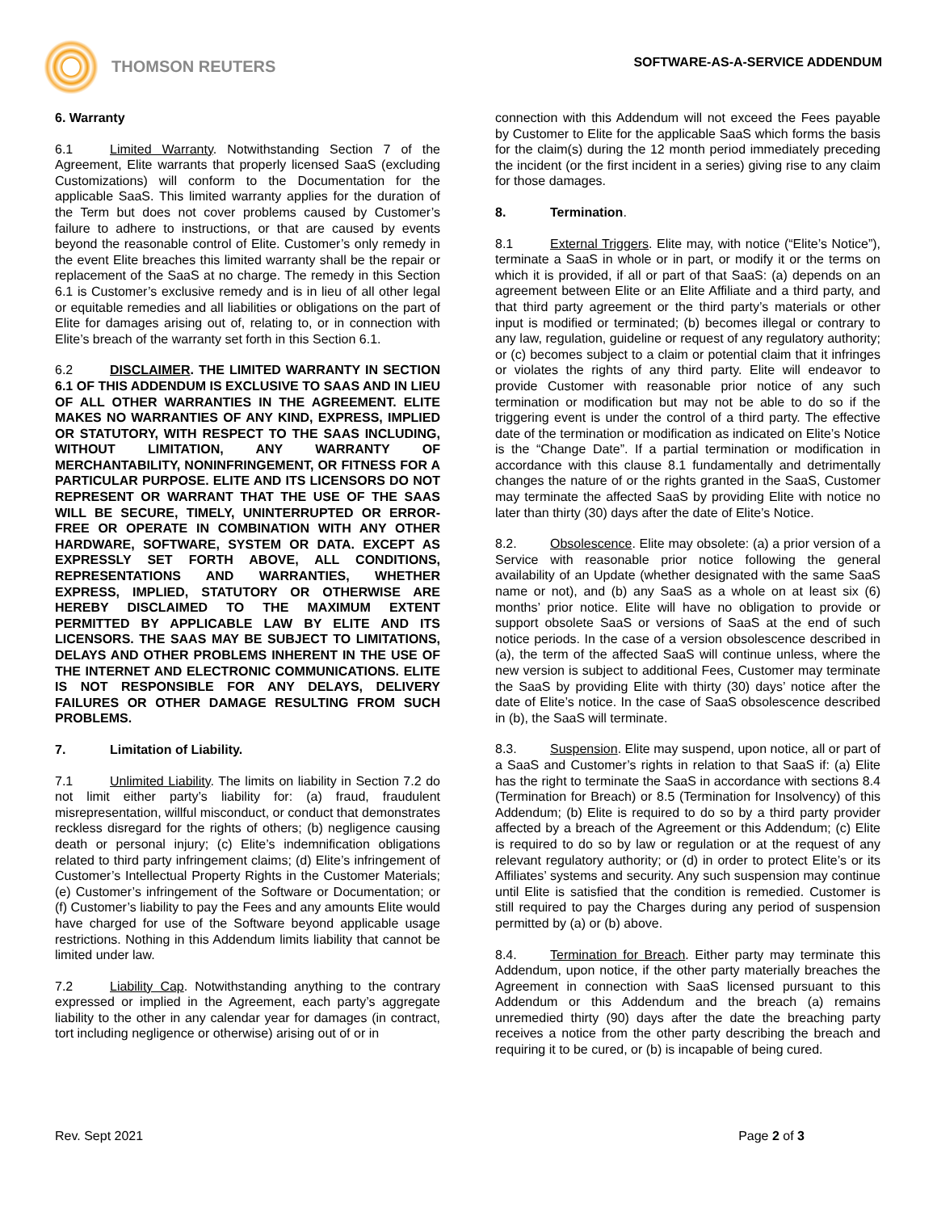THOMSON REUTERS
SOFTWARE-AS-A-SERVICE ADDENDUM
6. Warranty
6.1 Limited Warranty. Notwithstanding Section 7 of the Agreement, Elite warrants that properly licensed SaaS (excluding Customizations) will conform to the Documentation for the applicable SaaS. This limited warranty applies for the duration of the Term but does not cover problems caused by Customer’s failure to adhere to instructions, or that are caused by events beyond the reasonable control of Elite. Customer’s only remedy in the event Elite breaches this limited warranty shall be the repair or replacement of the SaaS at no charge. The remedy in this Section 6.1 is Customer’s exclusive remedy and is in lieu of all other legal or equitable remedies and all liabilities or obligations on the part of Elite for damages arising out of, relating to, or in connection with Elite’s breach of the warranty set forth in this Section 6.1.
6.2 DISCLAIMER. THE LIMITED WARRANTY IN SECTION 6.1 OF THIS ADDENDUM IS EXCLUSIVE TO SAAS AND IN LIEU OF ALL OTHER WARRANTIES IN THE AGREEMENT. ELITE MAKES NO WARRANTIES OF ANY KIND, EXPRESS, IMPLIED OR STATUTORY, WITH RESPECT TO THE SAAS INCLUDING, WITHOUT LIMITATION, ANY WARRANTY OF MERCHANTABILITY, NONINFRINGEMENT, OR FITNESS FOR A PARTICULAR PURPOSE. ELITE AND ITS LICENSORS DO NOT REPRESENT OR WARRANT THAT THE USE OF THE SAAS WILL BE SECURE, TIMELY, UNINTERRUPTED OR ERROR-FREE OR OPERATE IN COMBINATION WITH ANY OTHER HARDWARE, SOFTWARE, SYSTEM OR DATA. EXCEPT AS EXPRESSLY SET FORTH ABOVE, ALL CONDITIONS, REPRESENTATIONS AND WARRANTIES, WHETHER EXPRESS, IMPLIED, STATUTORY OR OTHERWISE ARE HEREBY DISCLAIMED TO THE MAXIMUM EXTENT PERMITTED BY APPLICABLE LAW BY ELITE AND ITS LICENSORS. THE SAAS MAY BE SUBJECT TO LIMITATIONS, DELAYS AND OTHER PROBLEMS INHERENT IN THE USE OF THE INTERNET AND ELECTRONIC COMMUNICATIONS. ELITE IS NOT RESPONSIBLE FOR ANY DELAYS, DELIVERY FAILURES OR OTHER DAMAGE RESULTING FROM SUCH PROBLEMS.
7. Limitation of Liability.
7.1 Unlimited Liability. The limits on liability in Section 7.2 do not limit either party’s liability for: (a) fraud, fraudulent misrepresentation, willful misconduct, or conduct that demonstrates reckless disregard for the rights of others; (b) negligence causing death or personal injury; (c) Elite’s indemnification obligations related to third party infringement claims; (d) Elite’s infringement of Customer’s Intellectual Property Rights in the Customer Materials; (e) Customer’s infringement of the Software or Documentation; or (f) Customer’s liability to pay the Fees and any amounts Elite would have charged for use of the Software beyond applicable usage restrictions. Nothing in this Addendum limits liability that cannot be limited under law.
7.2 Liability Cap. Notwithstanding anything to the contrary expressed or implied in the Agreement, each party’s aggregate liability to the other in any calendar year for damages (in contract, tort including negligence or otherwise) arising out of or in
connection with this Addendum will not exceed the Fees payable by Customer to Elite for the applicable SaaS which forms the basis for the claim(s) during the 12 month period immediately preceding the incident (or the first incident in a series) giving rise to any claim for those damages.
8. Termination.
8.1 External Triggers. Elite may, with notice (“Elite’s Notice”), terminate a SaaS in whole or in part, or modify it or the terms on which it is provided, if all or part of that SaaS: (a) depends on an agreement between Elite or an Elite Affiliate and a third party, and that third party agreement or the third party’s materials or other input is modified or terminated; (b) becomes illegal or contrary to any law, regulation, guideline or request of any regulatory authority; or (c) becomes subject to a claim or potential claim that it infringes or violates the rights of any third party. Elite will endeavor to provide Customer with reasonable prior notice of any such termination or modification but may not be able to do so if the triggering event is under the control of a third party. The effective date of the termination or modification as indicated on Elite’s Notice is the “Change Date”. If a partial termination or modification in accordance with this clause 8.1 fundamentally and detrimentally changes the nature of or the rights granted in the SaaS, Customer may terminate the affected SaaS by providing Elite with notice no later than thirty (30) days after the date of Elite’s Notice.
8.2. Obsolescence. Elite may obsolete: (a) a prior version of a Service with reasonable prior notice following the general availability of an Update (whether designated with the same SaaS name or not), and (b) any SaaS as a whole on at least six (6) months’ prior notice. Elite will have no obligation to provide or support obsolete SaaS or versions of SaaS at the end of such notice periods. In the case of a version obsolescence described in (a), the term of the affected SaaS will continue unless, where the new version is subject to additional Fees, Customer may terminate the SaaS by providing Elite with thirty (30) days’ notice after the date of Elite’s notice. In the case of SaaS obsolescence described in (b), the SaaS will terminate.
8.3. Suspension. Elite may suspend, upon notice, all or part of a SaaS and Customer’s rights in relation to that SaaS if: (a) Elite has the right to terminate the SaaS in accordance with sections 8.4 (Termination for Breach) or 8.5 (Termination for Insolvency) of this Addendum; (b) Elite is required to do so by a third party provider affected by a breach of the Agreement or this Addendum; (c) Elite is required to do so by law or regulation or at the request of any relevant regulatory authority; or (d) in order to protect Elite’s or its Affiliates’ systems and security. Any such suspension may continue until Elite is satisfied that the condition is remedied. Customer is still required to pay the Charges during any period of suspension permitted by (a) or (b) above.
8.4. Termination for Breach. Either party may terminate this Addendum, upon notice, if the other party materially breaches the Agreement in connection with SaaS licensed pursuant to this Addendum or this Addendum and the breach (a) remains unremedied thirty (90) days after the date the breaching party receives a notice from the other party describing the breach and requiring it to be cured, or (b) is incapable of being cured.
Rev. Sept 2021 Page 2 of 3